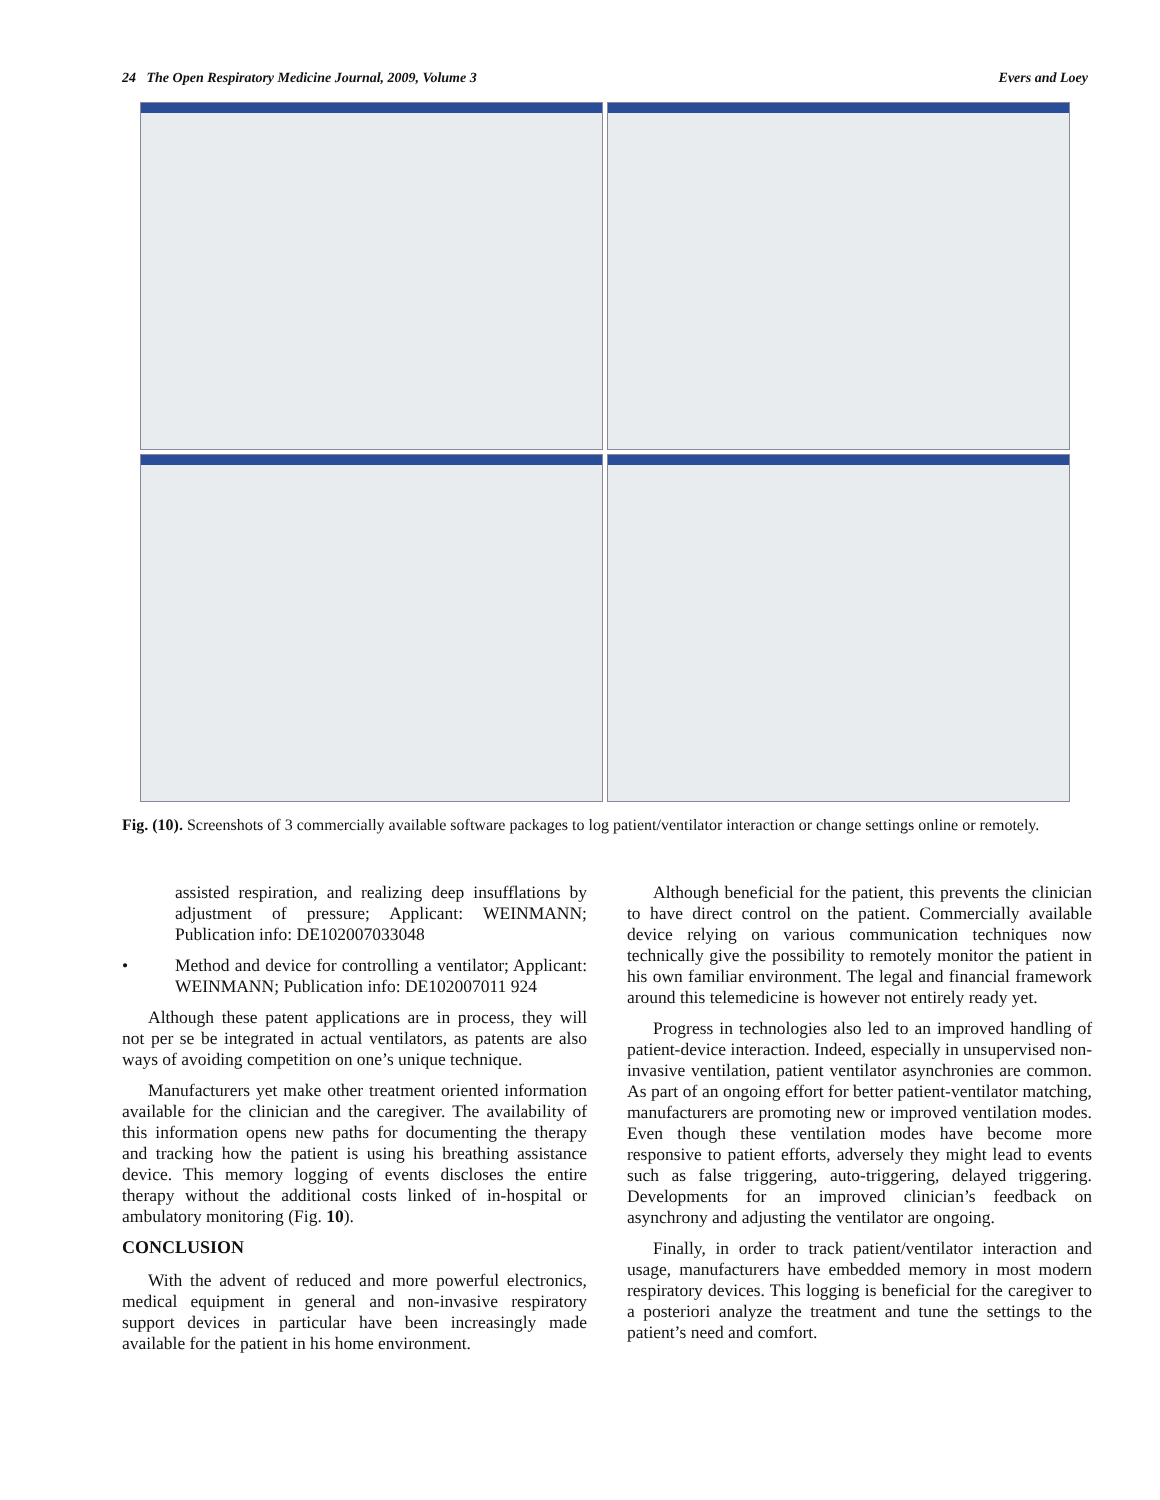24 The Open Respiratory Medicine Journal, 2009, Volume 3 Evers and Loey
Fig. (10). Screenshots of 3 commercially available software packages to log patient/ventilator interaction or change settings online or remotely.
assisted respiration, and realizing deep insufflations by adjustment of pressure; Applicant: WEINMANN; Publication info: DE102007033048
• Method and device for controlling a ventilator; Applicant: WEINMANN; Publication info: DE102007011 924
Although these patent applications are in process, they will not per se be integrated in actual ventilators, as patents are also ways of avoiding competition on one’s unique technique.
Manufacturers yet make other treatment oriented information available for the clinician and the caregiver. The availability of this information opens new paths for documenting the therapy and tracking how the patient is using his breathing assistance device. This memory logging of events discloses the entire therapy without the additional costs linked of in-hospital or ambulatory monitoring (Fig. 10).
CONCLUSION
With the advent of reduced and more powerful electronics, medical equipment in general and non-invasive respiratory support devices in particular have been increasingly made available for the patient in his home environment.
Although beneficial for the patient, this prevents the clinician to have direct control on the patient. Commercially available device relying on various communication techniques now technically give the possibility to remotely monitor the patient in his own familiar environment. The legal and financial framework around this telemedicine is however not entirely ready yet.
Progress in technologies also led to an improved handling of patient-device interaction. Indeed, especially in unsupervised non-invasive ventilation, patient ventilator asynchronies are common. As part of an ongoing effort for better patient-ventilator matching, manufacturers are promoting new or improved ventilation modes. Even though these ventilation modes have become more responsive to patient efforts, adversely they might lead to events such as false triggering, auto-triggering, delayed triggering. Developments for an improved clinician’s feedback on asynchrony and adjusting the ventilator are ongoing.
Finally, in order to track patient/ventilator interaction and usage, manufacturers have embedded memory in most modern respiratory devices. This logging is beneficial for the caregiver to a posteriori analyze the treatment and tune the settings to the patient’s need and comfort.